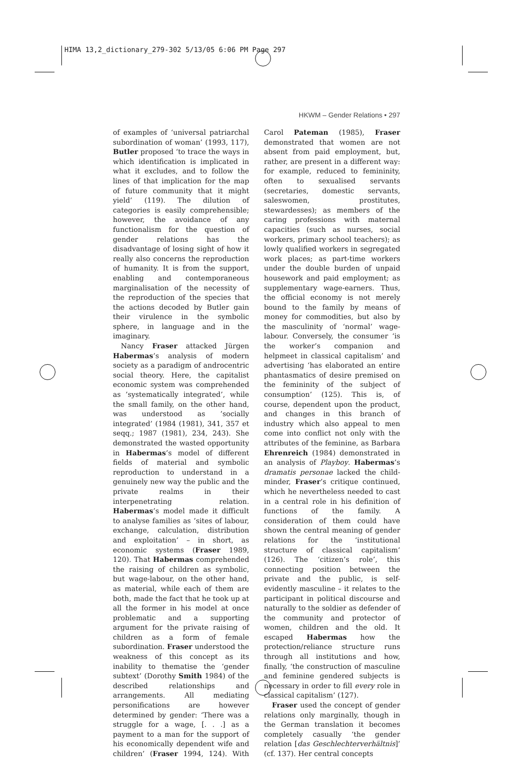HIMA 13,2_dictionary_279-302 5/13/05 6:06 PM Page 297
HKWM – Gender Relations • 297
of examples of ‘universal patriarchal subordination of woman’ (1993, 117), Butler proposed ‘to trace the ways in which identification is implicated in what it excludes, and to follow the lines of that implication for the map of future community that it might yield’ (119). The dilution of categories is easily comprehensible; however, the avoidance of any functionalism for the question of gender relations has the disadvantage of losing sight of how it really also concerns the reproduction of humanity. It is from the support, enabling and contemporaneous marginalisation of the necessity of the reproduction of the species that the actions decoded by Butler gain their virulence in the symbolic sphere, in language and in the imaginary.
Nancy Fraser attacked Jürgen Habermas’s analysis of modern society as a paradigm of androcentric social theory. Here, the capitalist economic system was comprehended as ’systematically integrated’, while the small family, on the other hand, was understood as ’socially integrated’ (1984 (1981), 341, 357 et seqq.; 1987 (1981), 234, 243). She demonstrated the wasted opportunity in Habermas’s model of different fields of material and symbolic reproduction to understand in a genuinely new way the public and the private realms in their interpenetrating relation. Habermas’s model made it difficult to analyse families as ’sites of labour, exchange, calculation, distribution and exploitation’ – in short, as economic systems (Fraser 1989, 120). That Habermas comprehended the raising of children as symbolic, but wage-labour, on the other hand, as material, while each of them are both, made the fact that he took up at all the former in his model at once problematic and a supporting argument for the private raising of children as a form of female subordination. Fraser understood the weakness of this concept as its inability to thematise the ‘gender subtext’ (Dorothy Smith 1984) of the described relationships and arrangements. All mediating personifications are however determined by gender: ‘There was a struggle for a wage, [. . .] as a payment to a man for the support of his economically dependent wife and children’ (Fraser 1994, 124). With Carol Pateman (1985), Fraser demonstrated that women are not absent from paid employment, but, rather, are present in a different way: for example, reduced to femininity, often to sexualised servants (secretaries, domestic servants, saleswomen, prostitutes, stewardesses); as members of the caring professions with maternal capacities (such as nurses, social workers, primary school teachers); as lowly qualified workers in segregated work places; as part-time workers under the double burden of unpaid housework and paid employment; as supplementary wage-earners. Thus, the official economy is not merely bound to the family by means of money for commodities, but also by the masculinity of ‘normal’ wage-labour. Conversely, the consumer ‘is the worker’s companion and helpmeet in classical capitalism’ and advertising ‘has elaborated an entire phantasmatics of desire premised on the femininity of the subject of consumption’ (125). This is, of course, dependent upon the product, and changes in this branch of industry which also appeal to men come into conflict not only with the attributes of the feminine, as Barbara Ehrenreich (1984) demonstrated in an analysis of Playboy. Habermas’s dramatis personae lacked the child-minder, Fraser’s critique continued, which he nevertheless needed to cast in a central role in his definition of functions of the family. A consideration of them could have shown the central meaning of gender relations for the ‘institutional structure of classical capitalism’ (126). The ‘citizen’s role’, this connecting position between the private and the public, is self-evidently masculine – it relates to the participant in political discourse and naturally to the soldier as defender of the community and protector of women, children and the old. It escaped Habermas how the protection/reliance structure runs through all institutions and how, finally, ‘the construction of masculine and feminine gendered subjects is necessary in order to fill every role in classical capitalism’ (127).
Fraser used the concept of gender relations only marginally, though in the German translation it becomes completely casually ‘the gender relation [das Geschlechterverhältnis]’ (cf. 137). Her central concepts